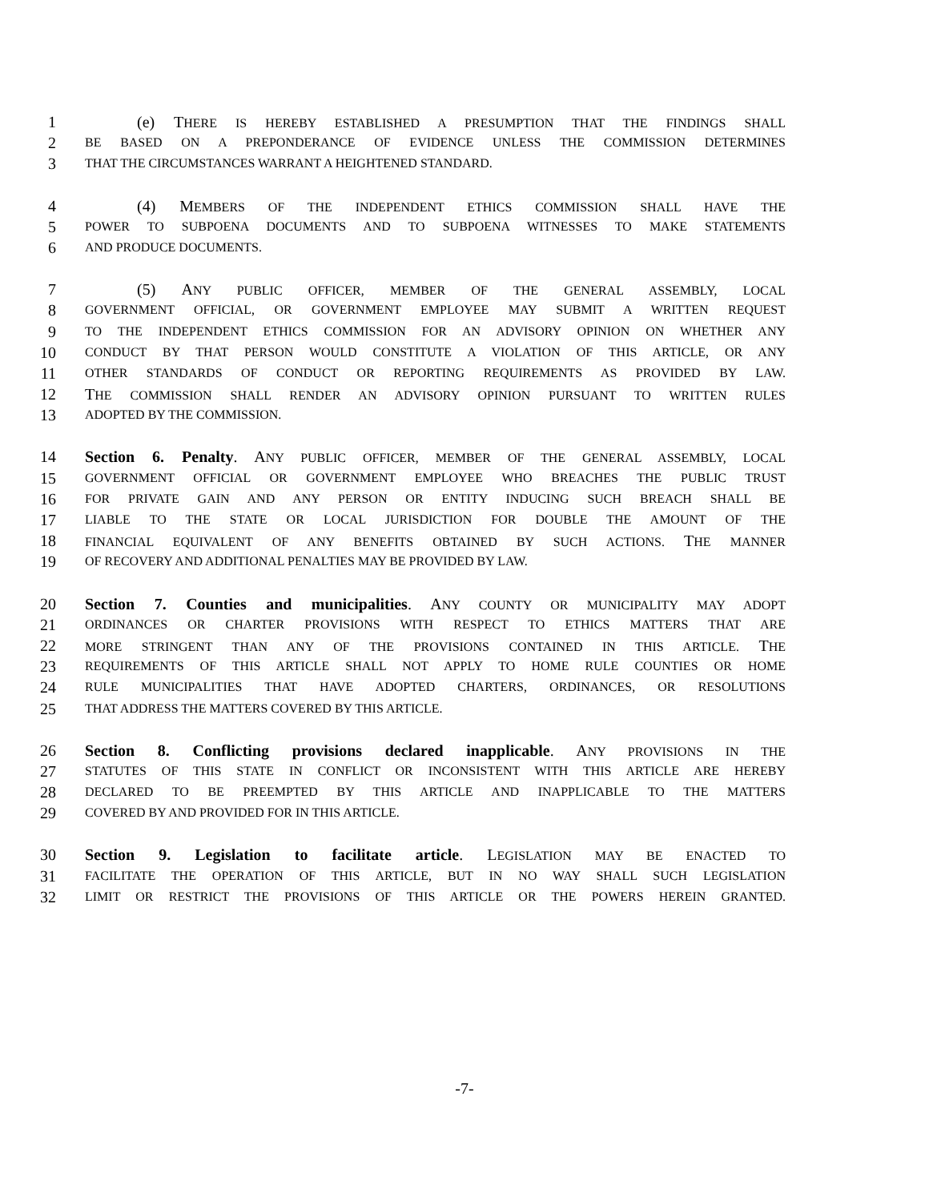1 (e) THERE IS HEREBY ESTABLISHED A PRESUMPTION THAT THE FINDINGS SHALL
2 BE BASED ON A PREPONDERANCE OF EVIDENCE UNLESS THE COMMISSION DETERMINES
3 THAT THE CIRCUMSTANCES WARRANT A HEIGHTENED STANDARD.
4 (4) MEMBERS OF THE INDEPENDENT ETHICS COMMISSION SHALL HAVE THE
5 POWER TO SUBPOENA DOCUMENTS AND TO SUBPOENA WITNESSES TO MAKE STATEMENTS
6 AND PRODUCE DOCUMENTS.
7 (5) ANY PUBLIC OFFICER, MEMBER OF THE GENERAL ASSEMBLY, LOCAL
8 GOVERNMENT OFFICIAL, OR GOVERNMENT EMPLOYEE MAY SUBMIT A WRITTEN REQUEST
9 TO THE INDEPENDENT ETHICS COMMISSION FOR AN ADVISORY OPINION ON WHETHER ANY
10 CONDUCT BY THAT PERSON WOULD CONSTITUTE A VIOLATION OF THIS ARTICLE, OR ANY
11 OTHER STANDARDS OF CONDUCT OR REPORTING REQUIREMENTS AS PROVIDED BY LAW.
12 THE COMMISSION SHALL RENDER AN ADVISORY OPINION PURSUANT TO WRITTEN RULES
13 ADOPTED BY THE COMMISSION.
14 Section 6. Penalty. ANY PUBLIC OFFICER, MEMBER OF THE GENERAL ASSEMBLY, LOCAL
15 GOVERNMENT OFFICIAL OR GOVERNMENT EMPLOYEE WHO BREACHES THE PUBLIC TRUST
16 FOR PRIVATE GAIN AND ANY PERSON OR ENTITY INDUCING SUCH BREACH SHALL BE
17 LIABLE TO THE STATE OR LOCAL JURISDICTION FOR DOUBLE THE AMOUNT OF THE
18 FINANCIAL EQUIVALENT OF ANY BENEFITS OBTAINED BY SUCH ACTIONS. THE MANNER
19 OF RECOVERY AND ADDITIONAL PENALTIES MAY BE PROVIDED BY LAW.
20 Section 7. Counties and municipalities. ANY COUNTY OR MUNICIPALITY MAY ADOPT
21 ORDINANCES OR CHARTER PROVISIONS WITH RESPECT TO ETHICS MATTERS THAT ARE
22 MORE STRINGENT THAN ANY OF THE PROVISIONS CONTAINED IN THIS ARTICLE. THE
23 REQUIREMENTS OF THIS ARTICLE SHALL NOT APPLY TO HOME RULE COUNTIES OR HOME
24 RULE MUNICIPALITIES THAT HAVE ADOPTED CHARTERS, ORDINANCES, OR RESOLUTIONS
25 THAT ADDRESS THE MATTERS COVERED BY THIS ARTICLE.
26 Section 8. Conflicting provisions declared inapplicable. ANY PROVISIONS IN THE
27 STATUTES OF THIS STATE IN CONFLICT OR INCONSISTENT WITH THIS ARTICLE ARE HEREBY
28 DECLARED TO BE PREEMPTED BY THIS ARTICLE AND INAPPLICABLE TO THE MATTERS
29 COVERED BY AND PROVIDED FOR IN THIS ARTICLE.
30 Section 9. Legislation to facilitate article. LEGISLATION MAY BE ENACTED TO
31 FACILITATE THE OPERATION OF THIS ARTICLE, BUT IN NO WAY SHALL SUCH LEGISLATION
32 LIMIT OR RESTRICT THE PROVISIONS OF THIS ARTICLE OR THE POWERS HEREIN GRANTED.
-7-